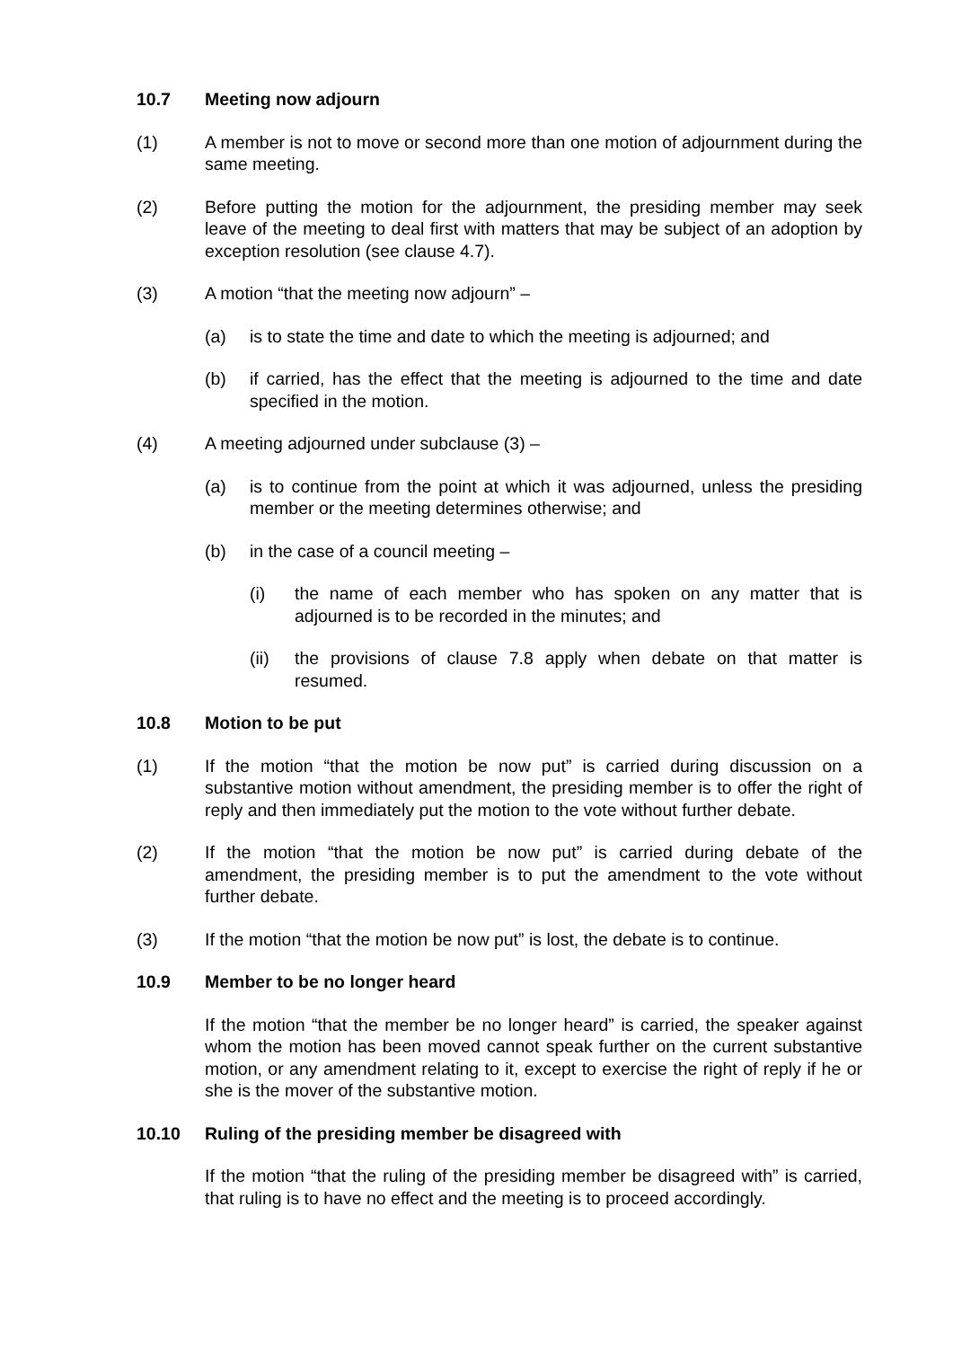10.7 Meeting now adjourn
(1) A member is not to move or second more than one motion of adjournment during the same meeting.
(2) Before putting the motion for the adjournment, the presiding member may seek leave of the meeting to deal first with matters that may be subject of an adoption by exception resolution (see clause 4.7).
(3) A motion “that the meeting now adjourn” –
(a) is to state the time and date to which the meeting is adjourned; and
(b) if carried, has the effect that the meeting is adjourned to the time and date specified in the motion.
(4) A meeting adjourned under subclause (3) –
(a) is to continue from the point at which it was adjourned, unless the presiding member or the meeting determines otherwise; and
(b) in the case of a council meeting –
(i) the name of each member who has spoken on any matter that is adjourned is to be recorded in the minutes; and
(ii) the provisions of clause 7.8 apply when debate on that matter is resumed.
10.8 Motion to be put
(1) If the motion “that the motion be now put” is carried during discussion on a substantive motion without amendment, the presiding member is to offer the right of reply and then immediately put the motion to the vote without further debate.
(2) If the motion “that the motion be now put” is carried during debate of the amendment, the presiding member is to put the amendment to the vote without further debate.
(3) If the motion “that the motion be now put” is lost, the debate is to continue.
10.9 Member to be no longer heard
If the motion “that the member be no longer heard” is carried, the speaker against whom the motion has been moved cannot speak further on the current substantive motion, or any amendment relating to it, except to exercise the right of reply if he or she is the mover of the substantive motion.
10.10 Ruling of the presiding member be disagreed with
If the motion “that the ruling of the presiding member be disagreed with” is carried, that ruling is to have no effect and the meeting is to proceed accordingly.